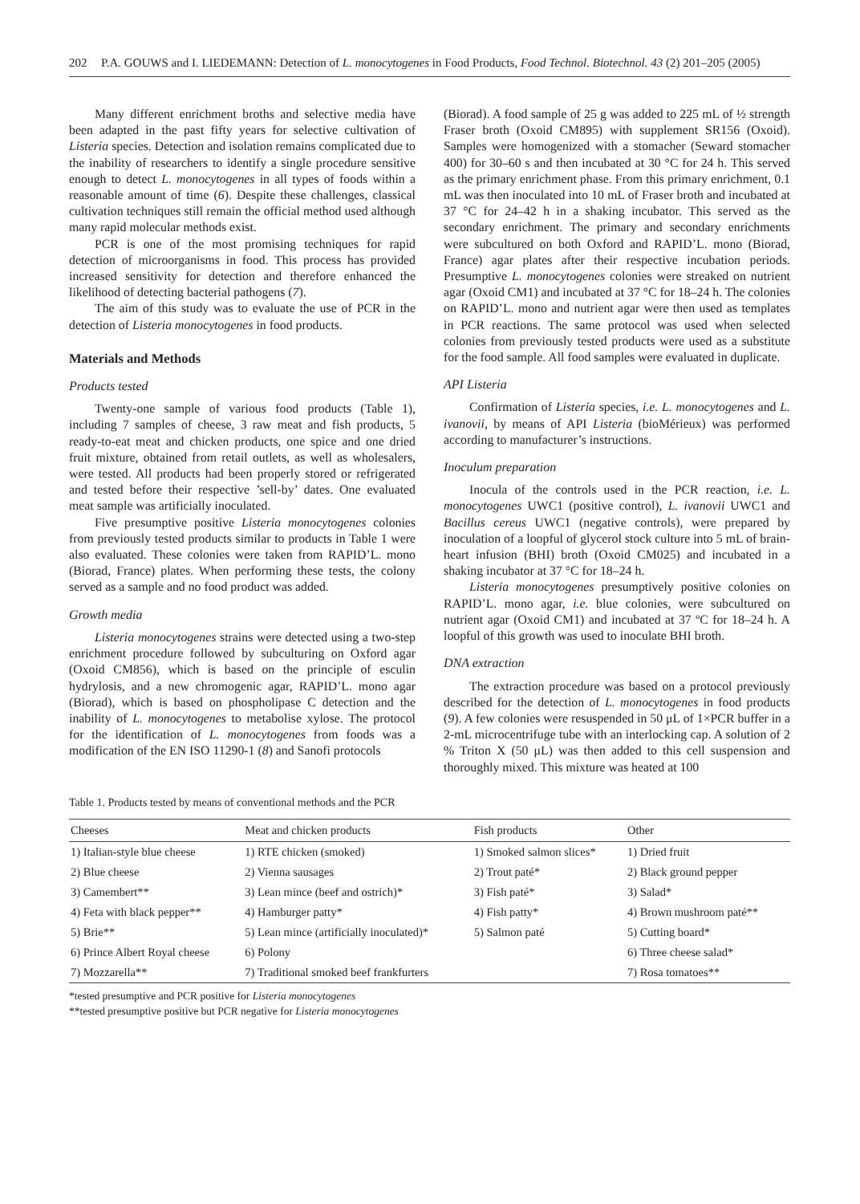202 P.A. GOUWS and I. LIEDEMANN: Detection of L. monocytogenes in Food Products, Food Technol. Biotechnol. 43 (2) 201–205 (2005)
Many different enrichment broths and selective media have been adapted in the past fifty years for selective cultivation of Listeria species. Detection and isolation remains complicated due to the inability of researchers to identify a single procedure sensitive enough to detect L. monocytogenes in all types of foods within a reasonable amount of time (6). Despite these challenges, classical cultivation techniques still remain the official method used although many rapid molecular methods exist.
PCR is one of the most promising techniques for rapid detection of microorganisms in food. This process has provided increased sensitivity for detection and therefore enhanced the likelihood of detecting bacterial pathogens (7).
The aim of this study was to evaluate the use of PCR in the detection of Listeria monocytogenes in food products.
Materials and Methods
Products tested
Twenty-one sample of various food products (Table 1), including 7 samples of cheese, 3 raw meat and fish products, 5 ready-to-eat meat and chicken products, one spice and one dried fruit mixture, obtained from retail outlets, as well as wholesalers, were tested. All products had been properly stored or refrigerated and tested before their respective ’sell-by’ dates. One evaluated meat sample was artificially inoculated.
Five presumptive positive Listeria monocytogenes colonies from previously tested products similar to products in Table 1 were also evaluated. These colonies were taken from RAPID’L. mono (Biorad, France) plates. When performing these tests, the colony served as a sample and no food product was added.
Growth media
Listeria monocytogenes strains were detected using a two-step enrichment procedure followed by subculturing on Oxford agar (Oxoid CM856), which is based on the principle of esculin hydrylosis, and a new chromogenic agar, RAPID’L. mono agar (Biorad), which is based on phospholipase C detection and the inability of L. monocytogenes to metabolise xylose. The protocol for the identification of L. monocytogenes from foods was a modification of the EN ISO 11290-1 (8) and Sanofi protocols
(Biorad). A food sample of 25 g was added to 225 mL of ½ strength Fraser broth (Oxoid CM895) with supplement SR156 (Oxoid). Samples were homogenized with a stomacher (Seward stomacher 400) for 30–60 s and then incubated at 30 °C for 24 h. This served as the primary enrichment phase. From this primary enrichment, 0.1 mL was then inoculated into 10 mL of Fraser broth and incubated at 37 °C for 24–42 h in a shaking incubator. This served as the secondary enrichment. The primary and secondary enrichments were subcultured on both Oxford and RAPID’L. mono (Biorad, France) agar plates after their respective incubation periods. Presumptive L. monocytogenes colonies were streaked on nutrient agar (Oxoid CM1) and incubated at 37 °C for 18–24 h. The colonies on RAPID’L. mono and nutrient agar were then used as templates in PCR reactions. The same protocol was used when selected colonies from previously tested products were used as a substitute for the food sample. All food samples were evaluated in duplicate.
API Listeria
Confirmation of Listeria species, i.e. L. monocytogenes and L. ivanovii, by means of API Listeria (bioMérieux) was performed according to manufacturer’s instructions.
Inoculum preparation
Inocula of the controls used in the PCR reaction, i.e. L. monocytogenes UWC1 (positive control), L. ivanovii UWC1 and Bacillus cereus UWC1 (negative controls), were prepared by inoculation of a loopful of glycerol stock culture into 5 mL of brain-heart infusion (BHI) broth (Oxoid CM025) and incubated in a shaking incubator at 37 °C for 18–24 h.
Listeria monocytogenes presumptively positive colonies on RAPID’L. mono agar, i.e. blue colonies, were subcultured on nutrient agar (Oxoid CM1) and incubated at 37 ºC for 18–24 h. A loopful of this growth was used to inoculate BHI broth.
DNA extraction
The extraction procedure was based on a protocol previously described for the detection of L. monocytogenes in food products (9). A few colonies were resuspended in 50 μL of 1×PCR buffer in a 2-mL microcentrifuge tube with an interlocking cap. A solution of 2 % Triton X (50 μL) was then added to this cell suspension and thoroughly mixed. This mixture was heated at 100
Table 1. Products tested by means of conventional methods and the PCR
| Cheeses | Meat and chicken products | Fish products | Other |
| --- | --- | --- | --- |
| 1) Italian-style blue cheese | 1) RTE chicken (smoked) | 1) Smoked salmon slices* | 1) Dried fruit |
| 2) Blue cheese | 2) Vienna sausages | 2) Trout paté* | 2) Black ground pepper |
| 3) Camembert** | 3) Lean mince (beef and ostrich)* | 3) Fish paté* | 3) Salad* |
| 4) Feta with black pepper** | 4) Hamburger patty* | 4) Fish patty* | 4) Brown mushroom paté** |
| 5) Brie** | 5) Lean mince (artificially inoculated)* | 5) Salmon paté | 5) Cutting board* |
| 6) Prince Albert Royal cheese | 6) Polony | | 6) Three cheese salad* |
| 7) Mozzarella** | 7) Traditional smoked beef frankfurters | | 7) Rosa tomatoes** |
*tested presumptive and PCR positive for Listeria monocytogenes
**tested presumptive positive but PCR negative for Listeria monocytogenes